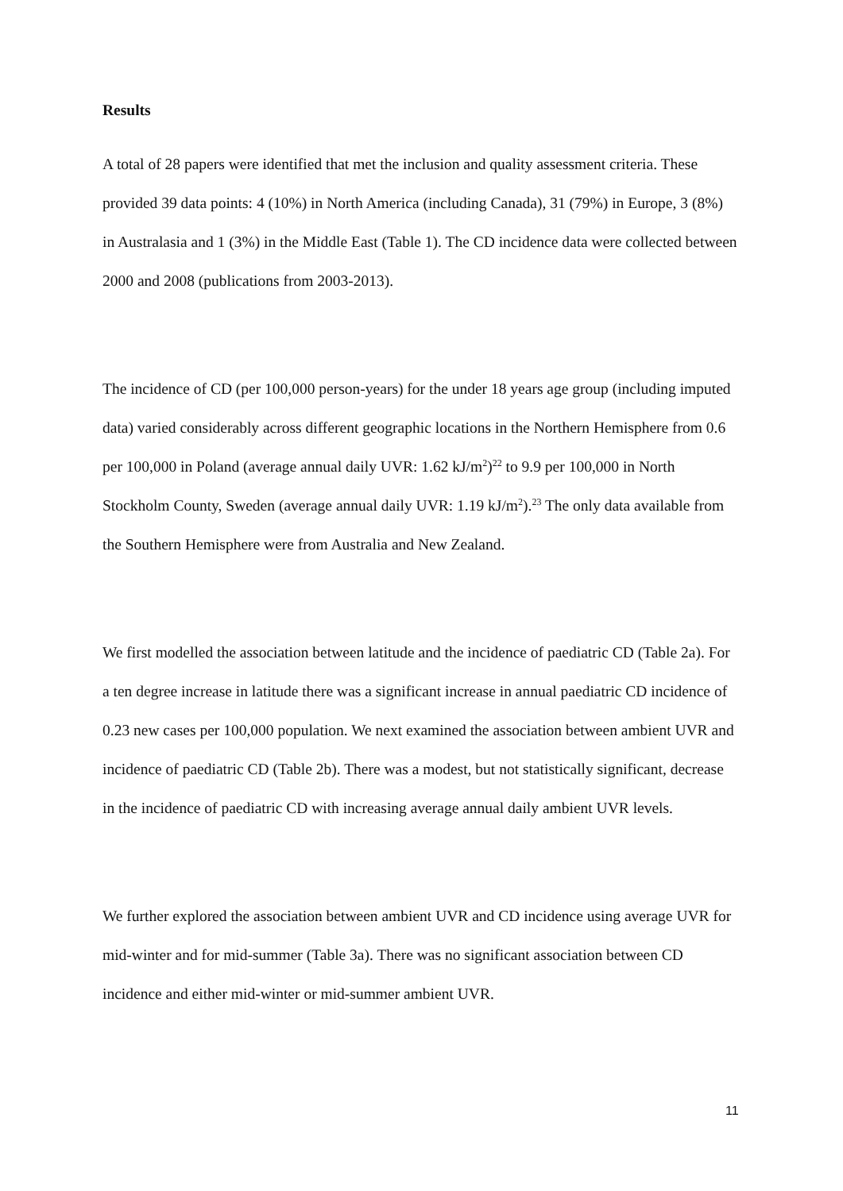Results
A total of 28 papers were identified that met the inclusion and quality assessment criteria. These provided 39 data points: 4 (10%) in North America (including Canada), 31 (79%) in Europe, 3 (8%) in Australasia and 1 (3%) in the Middle East (Table 1). The CD incidence data were collected between 2000 and 2008 (publications from 2003-2013).
The incidence of CD (per 100,000 person-years) for the under 18 years age group (including imputed data) varied considerably across different geographic locations in the Northern Hemisphere from 0.6 per 100,000 in Poland (average annual daily UVR: 1.62 kJ/m<sup>2</sup>)<sup>22</sup> to 9.9 per 100,000 in North Stockholm County, Sweden (average annual daily UVR: 1.19 kJ/m<sup>2</sup>).<sup>23</sup> The only data available from the Southern Hemisphere were from Australia and New Zealand.
We first modelled the association between latitude and the incidence of paediatric CD (Table 2a). For a ten degree increase in latitude there was a significant increase in annual paediatric CD incidence of 0.23 new cases per 100,000 population. We next examined the association between ambient UVR and incidence of paediatric CD (Table 2b). There was a modest, but not statistically significant, decrease in the incidence of paediatric CD with increasing average annual daily ambient UVR levels.
We further explored the association between ambient UVR and CD incidence using average UVR for mid-winter and for mid-summer (Table 3a). There was no significant association between CD incidence and either mid-winter or mid-summer ambient UVR.
11